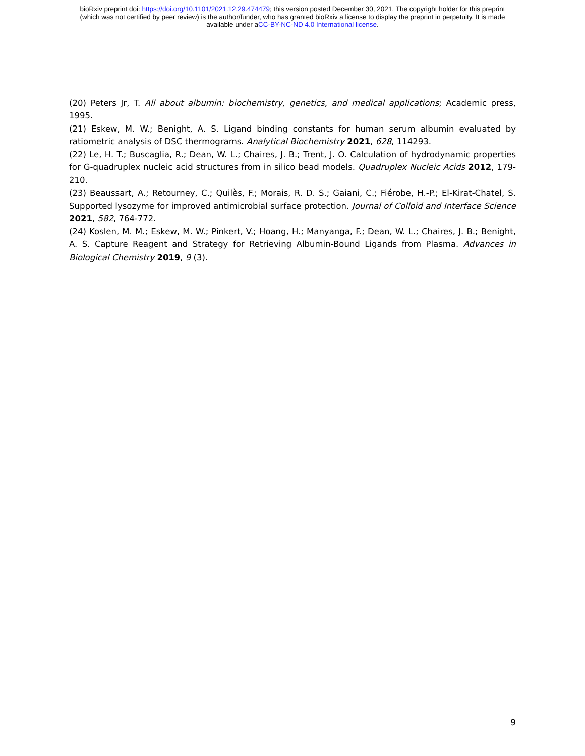bioRxiv preprint doi: https://doi.org/10.1101/2021.12.29.474479; this version posted December 30, 2021. The copyright holder for this preprint
(which was not certified by peer review) is the author/funder, who has granted bioRxiv a license to display the preprint in perpetuity. It is made
available under aCC-BY-NC-ND 4.0 International license.
(20) Peters Jr, T. All about albumin: biochemistry, genetics, and medical applications; Academic press, 1995.
(21) Eskew, M. W.; Benight, A. S. Ligand binding constants for human serum albumin evaluated by ratiometric analysis of DSC thermograms. Analytical Biochemistry 2021, 628, 114293.
(22) Le, H. T.; Buscaglia, R.; Dean, W. L.; Chaires, J. B.; Trent, J. O. Calculation of hydrodynamic properties for G-quadruplex nucleic acid structures from in silico bead models. Quadruplex Nucleic Acids 2012, 179-210.
(23) Beaussart, A.; Retourney, C.; Quilès, F.; Morais, R. D. S.; Gaiani, C.; Fiérobe, H.-P.; El-Kirat-Chatel, S. Supported lysozyme for improved antimicrobial surface protection. Journal of Colloid and Interface Science 2021, 582, 764-772.
(24) Koslen, M. M.; Eskew, M. W.; Pinkert, V.; Hoang, H.; Manyanga, F.; Dean, W. L.; Chaires, J. B.; Benight, A. S. Capture Reagent and Strategy for Retrieving Albumin-Bound Ligands from Plasma. Advances in Biological Chemistry 2019, 9 (3).
9